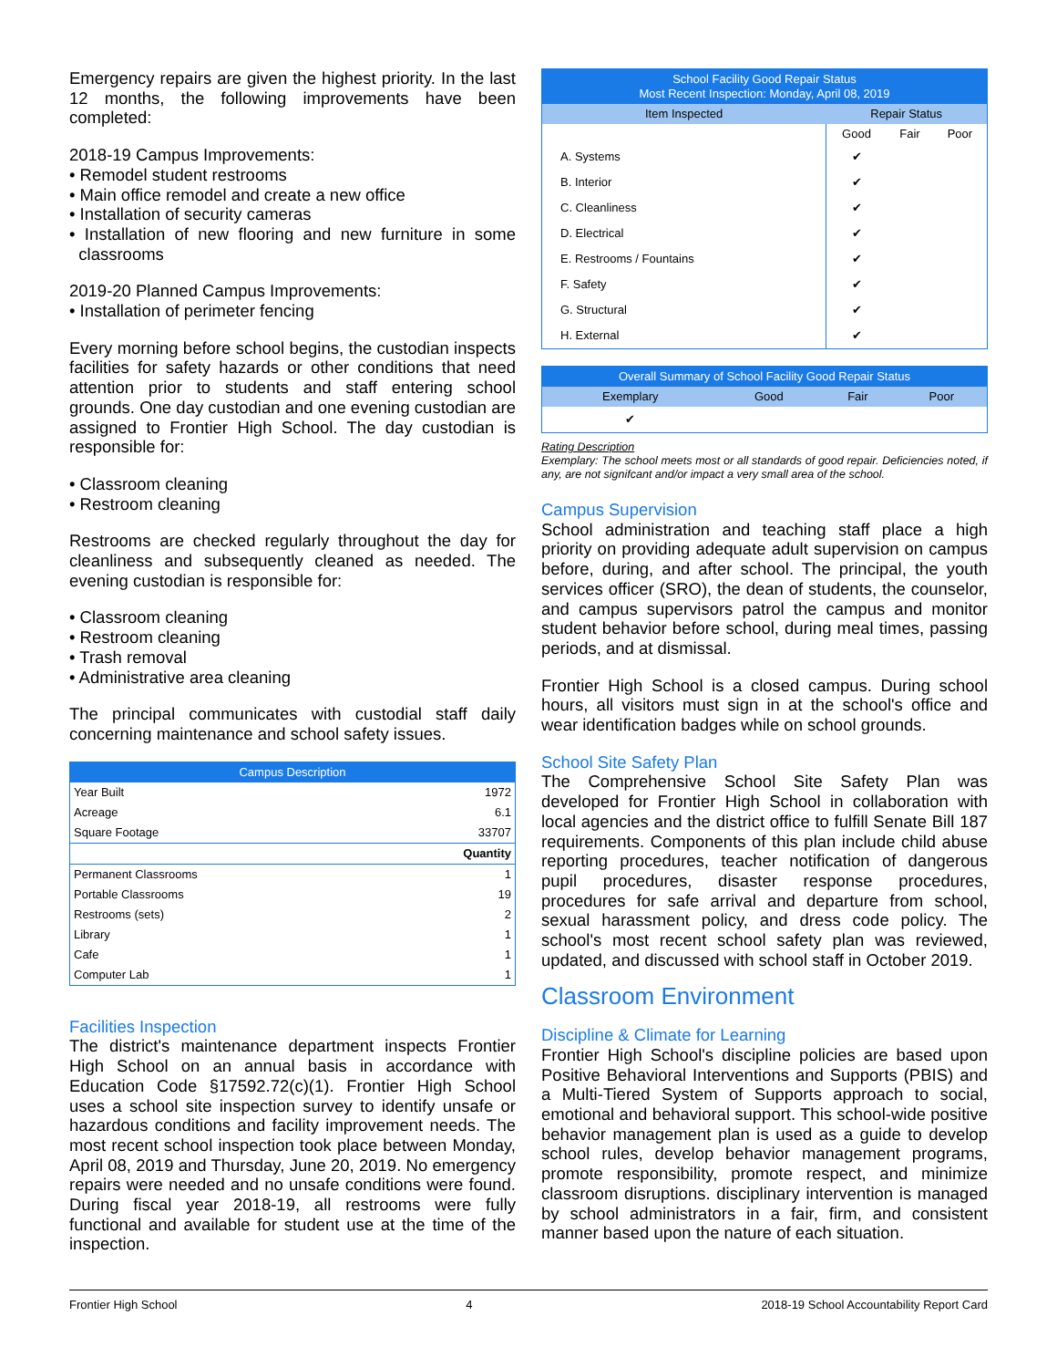Emergency repairs are given the highest priority. In the last 12 months, the following improvements have been completed:
2018-19 Campus Improvements:
• Remodel student restrooms
• Main office remodel and create a new office
• Installation of security cameras
• Installation of new flooring and new furniture in some classrooms
2019-20 Planned Campus Improvements:
• Installation of perimeter fencing
Every morning before school begins, the custodian inspects facilities for safety hazards or other conditions that need attention prior to students and staff entering school grounds. One day custodian and one evening custodian are assigned to Frontier High School. The day custodian is responsible for:
• Classroom cleaning
• Restroom cleaning
Restrooms are checked regularly throughout the day for cleanliness and subsequently cleaned as needed. The evening custodian is responsible for:
• Classroom cleaning
• Restroom cleaning
• Trash removal
• Administrative area cleaning
The principal communicates with custodial staff daily concerning maintenance and school safety issues.
| Campus Description | |
| --- | --- |
| Year Built | 1972 |
| Acreage | 6.1 |
| Square Footage | 33707 |
| | Quantity |
| Permanent Classrooms | 1 |
| Portable Classrooms | 19 |
| Restrooms (sets) | 2 |
| Library | 1 |
| Cafe | 1 |
| Computer Lab | 1 |
Facilities Inspection
The district's maintenance department inspects Frontier High School on an annual basis in accordance with Education Code §17592.72(c)(1). Frontier High School uses a school site inspection survey to identify unsafe or hazardous conditions and facility improvement needs. The most recent school inspection took place between Monday, April 08, 2019 and Thursday, June 20, 2019. No emergency repairs were needed and no unsafe conditions were found. During fiscal year 2018-19, all restrooms were fully functional and available for student use at the time of the inspection.
| School Facility Good Repair Status Most Recent Inspection: Monday, April 08, 2019 | | | |
| --- | --- | --- | --- |
| Item Inspected | Repair Status | | |
| | Good | Fair | Poor |
| A. Systems | ✔ | | |
| B. Interior | ✔ | | |
| C. Cleanliness | ✔ | | |
| D. Electrical | ✔ | | |
| E. Restrooms / Fountains | ✔ | | |
| F. Safety | ✔ | | |
| G. Structural | ✔ | | |
| H. External | ✔ | | |
| Overall Summary of School Facility Good Repair Status | | | |
| --- | --- | --- | --- |
| Exemplary | Good | Fair | Poor |
| ✔ | | | |
Rating Description
Exemplary: The school meets most or all standards of good repair. Deficiencies noted, if any, are not signifcant and/or impact a very small area of the school.
Campus Supervision
School administration and teaching staff place a high priority on providing adequate adult supervision on campus before, during, and after school. The principal, the youth services officer (SRO), the dean of students, the counselor, and campus supervisors patrol the campus and monitor student behavior before school, during meal times, passing periods, and at dismissal.
Frontier High School is a closed campus. During school hours, all visitors must sign in at the school's office and wear identification badges while on school grounds.
School Site Safety Plan
The Comprehensive School Site Safety Plan was developed for Frontier High School in collaboration with local agencies and the district office to fulfill Senate Bill 187 requirements. Components of this plan include child abuse reporting procedures, teacher notification of dangerous pupil procedures, disaster response procedures, procedures for safe arrival and departure from school, sexual harassment policy, and dress code policy. The school's most recent school safety plan was reviewed, updated, and discussed with school staff in October 2019.
Classroom Environment
Discipline & Climate for Learning
Frontier High School's discipline policies are based upon Positive Behavioral Interventions and Supports (PBIS) and a Multi-Tiered System of Supports approach to social, emotional and behavioral support. This school-wide positive behavior management plan is used as a guide to develop school rules, develop behavior management programs, promote responsibility, promote respect, and minimize classroom disruptions. disciplinary intervention is managed by school administrators in a fair, firm, and consistent manner based upon the nature of each situation.
Frontier High School 4 2018-19 School Accountability Report Card